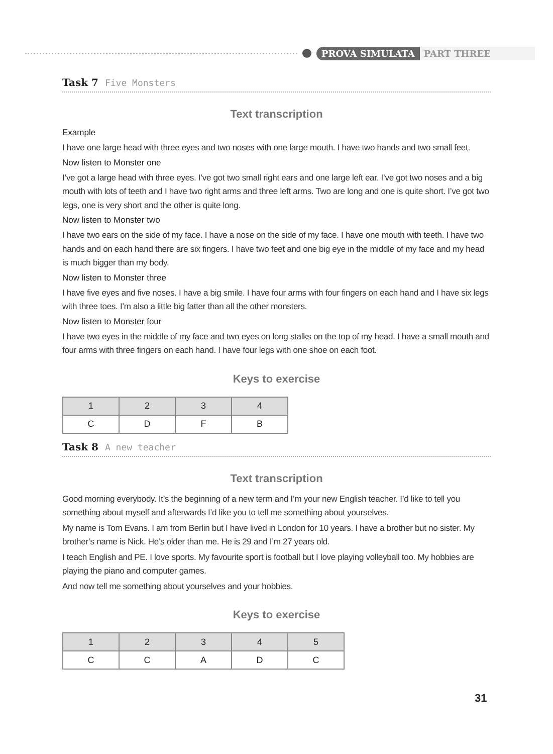PROVA SIMULATA PART THREE
Task 7 Five Monsters
Text transcription
Example
I have one large head with three eyes and two noses with one large mouth. I have two hands and two small feet.
Now listen to Monster one
I’ve got a large head with three eyes. I’ve got two small right ears and one large left ear. I’ve got two noses and a big mouth with lots of teeth and I have two right arms and three left arms. Two are long and one is quite short. I’ve got two legs, one is very short and the other is quite long.
Now listen to Monster two
I have two ears on the side of my face. I have a nose on the side of my face. I have one mouth with teeth. I have two hands and on each hand there are six fingers. I have two feet and one big eye in the middle of my face and my head is much bigger than my body.
Now listen to Monster three
I have five eyes and five noses. I have a big smile. I have four arms with four fingers on each hand and I have six legs with three toes. I’m also a little big fatter than all the other monsters.
Now listen to Monster four
I have two eyes in the middle of my face and two eyes on long stalks on the top of my head. I have a small mouth and four arms with three fingers on each hand. I have four legs with one shoe on each foot.
Keys to exercise
| 1 | 2 | 3 | 4 |
| --- | --- | --- | --- |
| C | D | F | B |
Task 8 A new teacher
Text transcription
Good morning everybody. It’s the beginning of a new term and I’m your new English teacher. I’d like to tell you something about myself and afterwards I’d like you to tell me something about yourselves.
My name is Tom Evans. I am from Berlin but I have lived in London for 10 years. I have a brother but no sister. My brother’s name is Nick. He’s older than me. He is 29 and I’m 27 years old.
I teach English and PE. I love sports. My favourite sport is football but I love playing volleyball too. My hobbies are playing the piano and computer games.
And now tell me something about yourselves and your hobbies.
Keys to exercise
| 1 | 2 | 3 | 4 | 5 |
| --- | --- | --- | --- | --- |
| C | C | A | D | C |
31